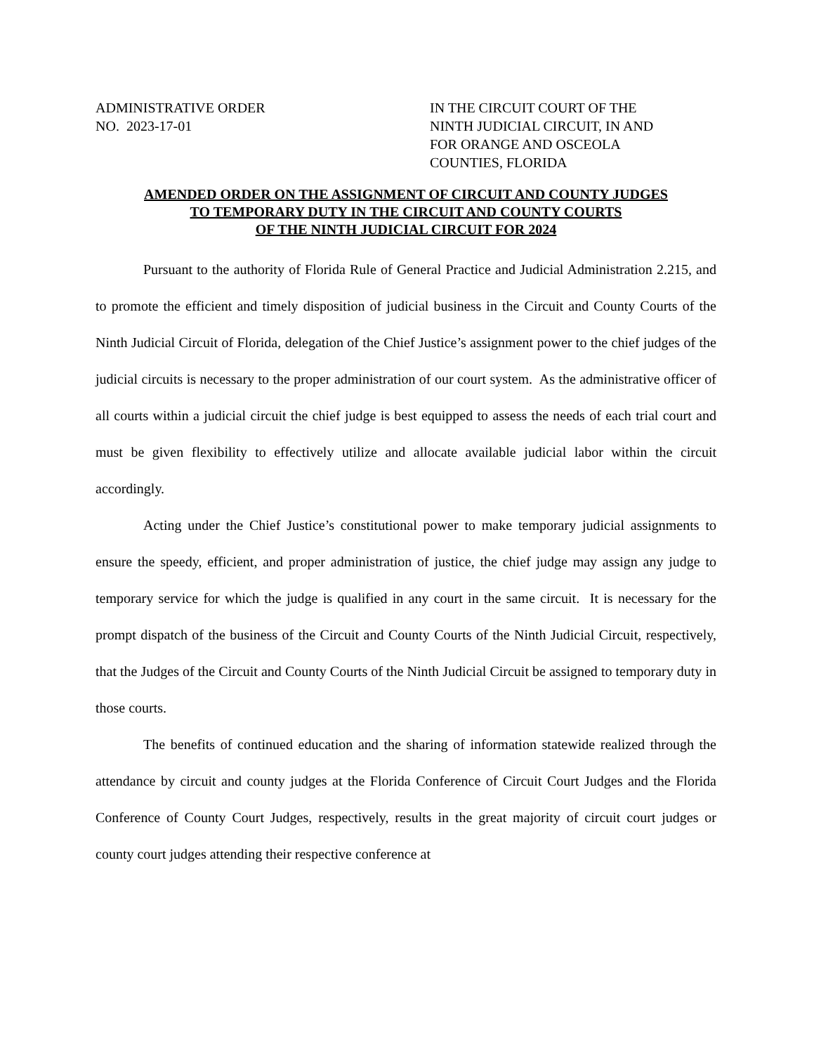ADMINISTRATIVE ORDER
NO. 2023-17-01
IN THE CIRCUIT COURT OF THE
NINTH JUDICIAL CIRCUIT, IN AND
FOR ORANGE AND OSCEOLA
COUNTIES, FLORIDA
AMENDED ORDER ON THE ASSIGNMENT OF CIRCUIT AND COUNTY JUDGES
TO TEMPORARY DUTY IN THE CIRCUIT AND COUNTY COURTS
OF THE NINTH JUDICIAL CIRCUIT FOR 2024
Pursuant to the authority of Florida Rule of General Practice and Judicial Administration 2.215, and to promote the efficient and timely disposition of judicial business in the Circuit and County Courts of the Ninth Judicial Circuit of Florida, delegation of the Chief Justice’s assignment power to the chief judges of the judicial circuits is necessary to the proper administration of our court system. As the administrative officer of all courts within a judicial circuit the chief judge is best equipped to assess the needs of each trial court and must be given flexibility to effectively utilize and allocate available judicial labor within the circuit accordingly.
Acting under the Chief Justice’s constitutional power to make temporary judicial assignments to ensure the speedy, efficient, and proper administration of justice, the chief judge may assign any judge to temporary service for which the judge is qualified in any court in the same circuit. It is necessary for the prompt dispatch of the business of the Circuit and County Courts of the Ninth Judicial Circuit, respectively, that the Judges of the Circuit and County Courts of the Ninth Judicial Circuit be assigned to temporary duty in those courts.
The benefits of continued education and the sharing of information statewide realized through the attendance by circuit and county judges at the Florida Conference of Circuit Court Judges and the Florida Conference of County Court Judges, respectively, results in the great majority of circuit court judges or county court judges attending their respective conference at